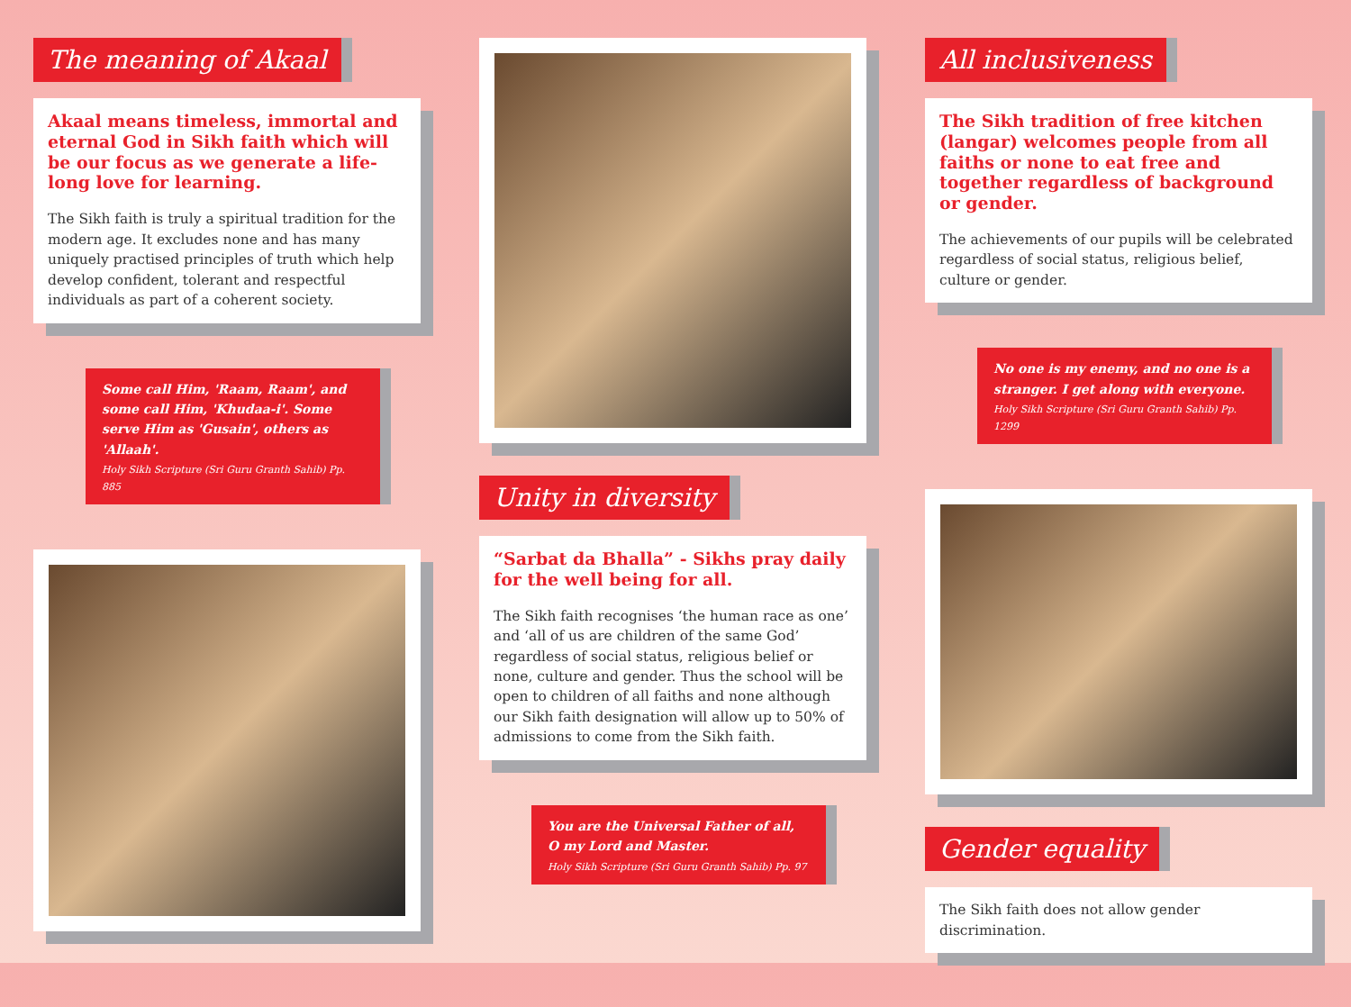The meaning of Akaal
Akaal means timeless, immortal and eternal God in Sikh faith which will be our focus as we generate a life-long love for learning.
The Sikh faith is truly a spiritual tradition for the modern age. It excludes none and has many uniquely practised principles of truth which help develop confident, tolerant and respectful individuals as part of a coherent society.
Some call Him, 'Raam, Raam', and some call Him, 'Khudaa-i'. Some serve Him as 'Gusain', others as 'Allaah'.
Holy Sikh Scripture (Sri Guru Granth Sahib) Pp. 885
Unity in diversity
“Sarbat da Bhalla” - Sikhs pray daily for the well being for all.
The Sikh faith recognises ‘the human race as one’ and ‘all of us are children of the same God’ regardless of social status, religious belief or none, culture and gender. Thus the school will be open to children of all faiths and none although our Sikh faith designation will allow up to 50% of admissions to come from the Sikh faith.
You are the Universal Father of all, O my Lord and Master.
Holy Sikh Scripture (Sri Guru Granth Sahib) Pp. 97
All inclusiveness
The Sikh tradition of free kitchen (langar) welcomes people from all faiths or none to eat free and together regardless of background or gender.
The achievements of our pupils will be celebrated regardless of social status, religious belief, culture or gender.
No one is my enemy, and no one is a stranger. I get along with everyone.
Holy Sikh Scripture (Sri Guru Granth Sahib) Pp. 1299
Gender equality
The Sikh faith does not allow gender discrimination.